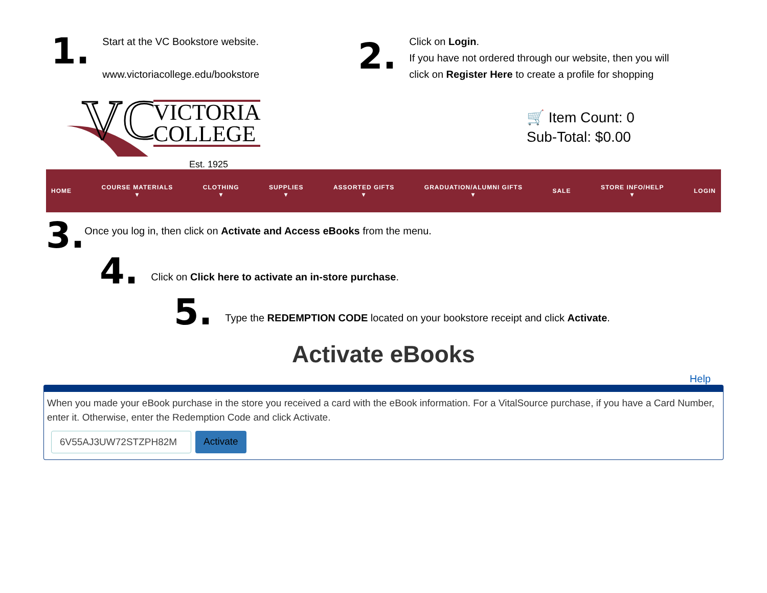1.
Start at the VC Bookstore website.
www.victoriacollege.edu/bookstore
2.
Click on Login.
If you have not ordered through our website, then you will click on Register Here to create a profile for shopping
VC
VICTORIA
COLLEGE
Est. 1925
🛒 Item Count: 0
Sub-Total: $0.00
HOME COURSE MATERIALS
▾ CLOTHING
▾ SUPPLIES
▾ ASSORTED GIFTS
▾ GRADUATION/ALUMNI GIFTS
▾ SALE STORE INFO/HELP
▾ LOGIN
3.
Once you log in, then click on Activate and Access eBooks from the menu.
4.
Click on Click here to activate an in-store purchase.
5.
Type the REDEMPTION CODE located on your bookstore receipt and click Activate.
Activate eBooks
Help
When you made your eBook purchase in the store you received a card with the eBook information. For a VitalSource purchase, if you have a Card Number, enter it. Otherwise, enter the Redemption Code and click Activate.
6V55AJ3UW72STZPH82M Activate